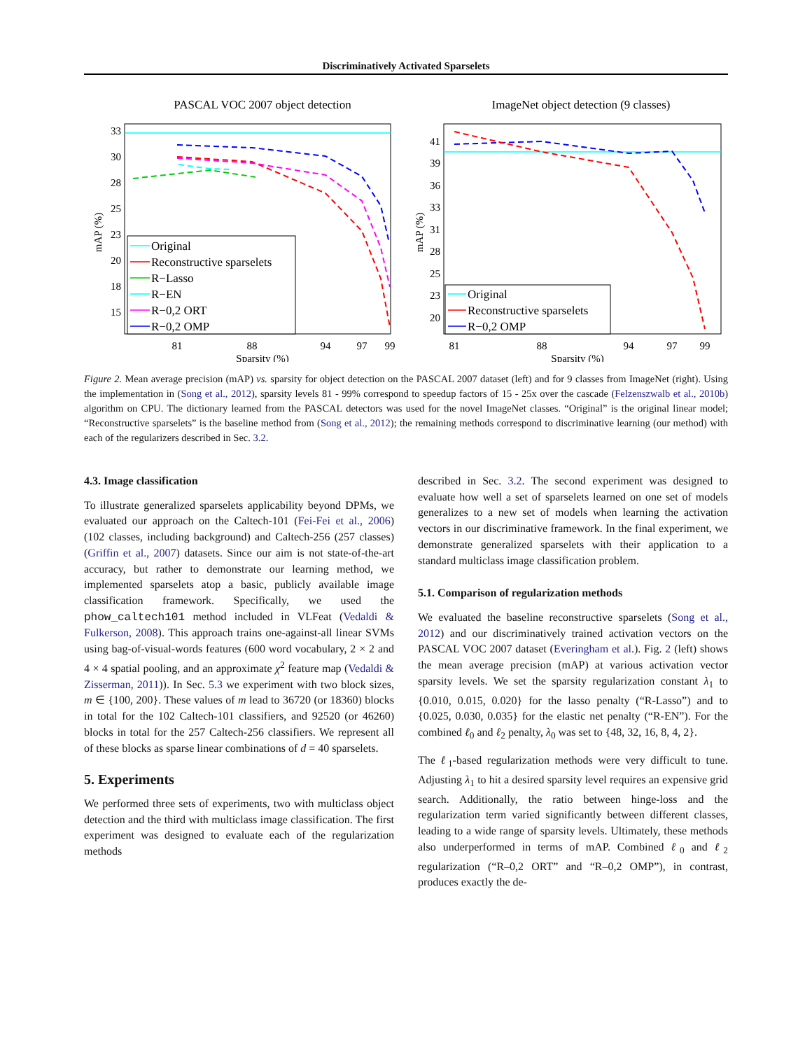Discriminatively Activated Sparselets
PASCAL VOC 2007 object detection
33
30
28
25
23
20
18
15
81
88
94
97
99
Sparsity (%)
mAP (%)
Original
Reconstructive sparselets
R−Lasso
R−EN
R−0,2 ORT
R−0,2 OMP
ImageNet object detection (9 classes)
41
39
36
33
31
28
25
23
20
81
88
94
97
99
Sparsity (%)
mAP (%)
Original
Reconstructive sparselets
R−0,2 OMP
Figure 2. Mean average precision (mAP) vs. sparsity for object detection on the PASCAL 2007 dataset (left) and for 9 classes from ImageNet (right). Using the implementation in (Song et al., 2012), sparsity levels 81 - 99% correspond to speedup factors of 15 - 25x over the cascade (Felzenszwalb et al., 2010b) algorithm on CPU. The dictionary learned from the PASCAL detectors was used for the novel ImageNet classes. “Original” is the original linear model; “Reconstructive sparselets” is the baseline method from (Song et al., 2012); the remaining methods correspond to discriminative learning (our method) with each of the regularizers described in Sec. 3.2.
4.3. Image classification
To illustrate generalized sparselets applicability beyond DPMs, we evaluated our approach on the Caltech-101 (Fei-Fei et al., 2006) (102 classes, including background) and Caltech-256 (257 classes) (Griffin et al., 2007) datasets. Since our aim is not state-of-the-art accuracy, but rather to demonstrate our learning method, we implemented sparselets atop a basic, publicly available image classification framework. Specifically, we used the phow_caltech101 method included in VLFeat (Vedaldi & Fulkerson, 2008). This approach trains one-against-all linear SVMs using bag-of-visual-words features (600 word vocabulary, 2 × 2 and 4 × 4 spatial pooling, and an approximate χ<sup>2</sup> feature map (Vedaldi & Zisserman, 2011)). In Sec. 5.3 we experiment with two block sizes, m ∈ {100, 200}. These values of m lead to 36720 (or 18360) blocks in total for the 102 Caltech-101 classifiers, and 92520 (or 46260) blocks in total for the 257 Caltech-256 classifiers. We represent all of these blocks as sparse linear combinations of d = 40 sparselets.
5. Experiments
We performed three sets of experiments, two with multiclass object detection and the third with multiclass image classification. The first experiment was designed to evaluate each of the regularization methods
described in Sec. 3.2. The second experiment was designed to evaluate how well a set of sparselets learned on one set of models generalizes to a new set of models when learning the activation vectors in our discriminative framework. In the final experiment, we demonstrate generalized sparselets with their application to a standard multiclass image classification problem.
5.1. Comparison of regularization methods
We evaluated the baseline reconstructive sparselets (Song et al., 2012) and our discriminatively trained activation vectors on the PASCAL VOC 2007 dataset (Everingham et al.). Fig. 2 (left) shows the mean average precision (mAP) at various activation vector sparsity levels. We set the sparsity regularization constant λ<sub>1</sub> to {0.010, 0.015, 0.020} for the lasso penalty (“R-Lasso”) and to {0.025, 0.030, 0.035} for the elastic net penalty (“R-EN”). For the combined ℓ<sub>0</sub> and ℓ<sub>2</sub> penalty, λ<sub>0</sub> was set to {48, 32, 16, 8, 4, 2}.
The ℓ<sub>1</sub>-based regularization methods were very difficult to tune. Adjusting λ<sub>1</sub> to hit a desired sparsity level requires an expensive grid search. Additionally, the ratio between hinge-loss and the regularization term varied significantly between different classes, leading to a wide range of sparsity levels. Ultimately, these methods also underperformed in terms of mAP. Combined ℓ<sub>0</sub> and ℓ<sub>2</sub> regularization (“R–0,2 ORT” and “R–0,2 OMP”), in contrast, produces exactly the de-